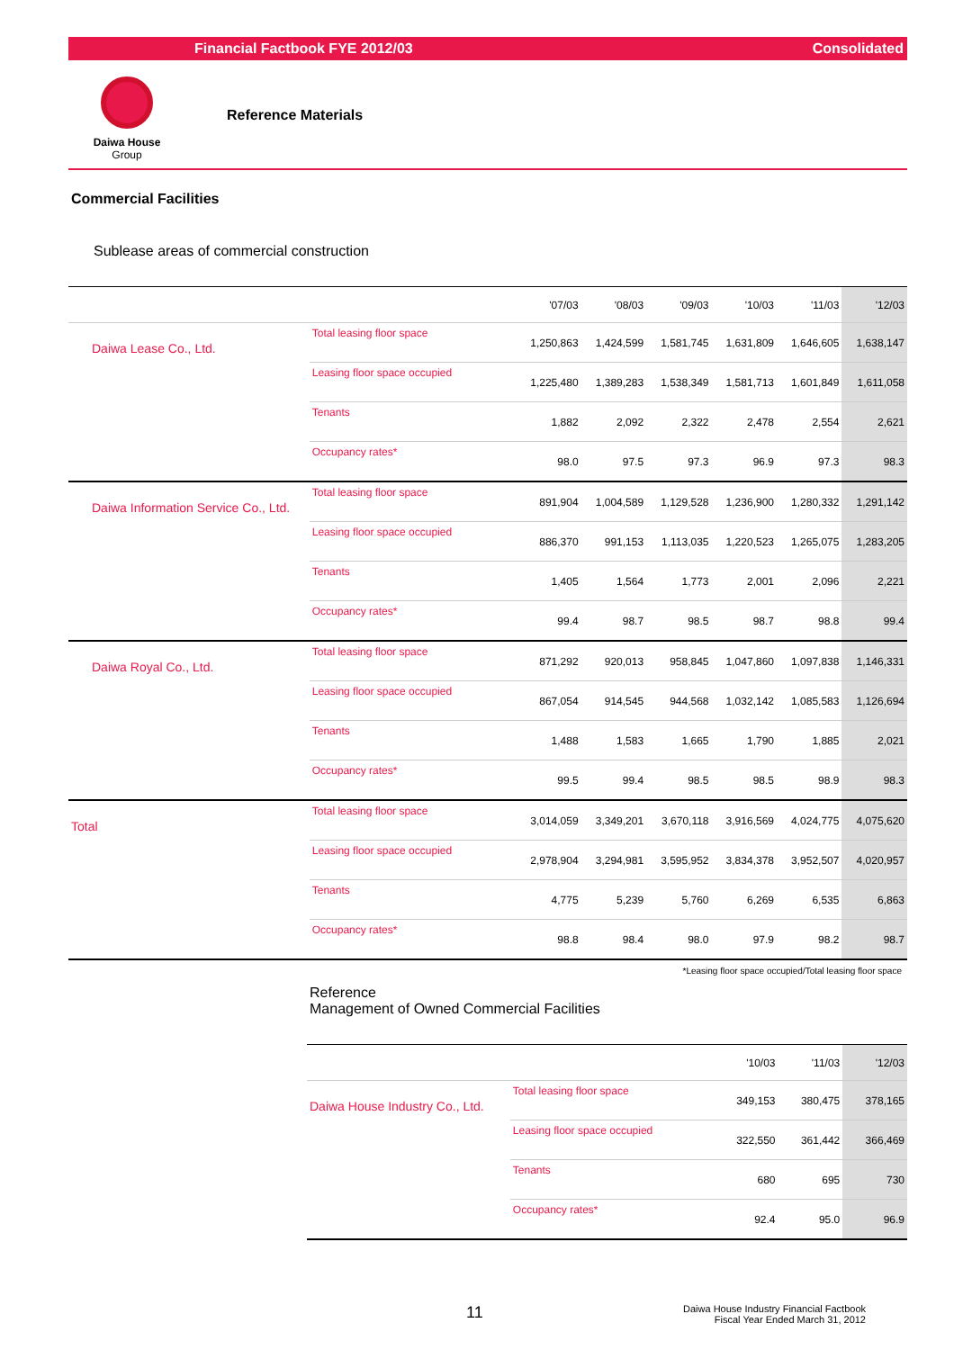Financial Factbook FYE 2012/03 Consolidated
Daiwa House
Group
Reference Materials
Commercial Facilities
Sublease areas of commercial construction
| | | '07/03 | '08/03 | '09/03 | '10/03 | '11/03 | '12/03 |
| --- | --- | --- | --- | --- | --- | --- | --- |
| Daiwa Lease Co., Ltd. | Total leasing floor space | 1,250,863 | 1,424,599 | 1,581,745 | 1,631,809 | 1,646,605 | 1,638,147 |
| | Leasing floor space occupied | 1,225,480 | 1,389,283 | 1,538,349 | 1,581,713 | 1,601,849 | 1,611,058 |
| | Tenants | 1,882 | 2,092 | 2,322 | 2,478 | 2,554 | 2,621 |
| | Occupancy rates* | 98.0 | 97.5 | 97.3 | 96.9 | 97.3 | 98.3 |
| Daiwa Information Service Co., Ltd. | Total leasing floor space | 891,904 | 1,004,589 | 1,129,528 | 1,236,900 | 1,280,332 | 1,291,142 |
| | Leasing floor space occupied | 886,370 | 991,153 | 1,113,035 | 1,220,523 | 1,265,075 | 1,283,205 |
| | Tenants | 1,405 | 1,564 | 1,773 | 2,001 | 2,096 | 2,221 |
| | Occupancy rates* | 99.4 | 98.7 | 98.5 | 98.7 | 98.8 | 99.4 |
| Daiwa Royal Co., Ltd. | Total leasing floor space | 871,292 | 920,013 | 958,845 | 1,047,860 | 1,097,838 | 1,146,331 |
| | Leasing floor space occupied | 867,054 | 914,545 | 944,568 | 1,032,142 | 1,085,583 | 1,126,694 |
| | Tenants | 1,488 | 1,583 | 1,665 | 1,790 | 1,885 | 2,021 |
| | Occupancy rates* | 99.5 | 99.4 | 98.5 | 98.5 | 98.9 | 98.3 |
| Total | Total leasing floor space | 3,014,059 | 3,349,201 | 3,670,118 | 3,916,569 | 4,024,775 | 4,075,620 |
| | Leasing floor space occupied | 2,978,904 | 3,294,981 | 3,595,952 | 3,834,378 | 3,952,507 | 4,020,957 |
| | Tenants | 4,775 | 5,239 | 5,760 | 6,269 | 6,535 | 6,863 |
| | Occupancy rates* | 98.8 | 98.4 | 98.0 | 97.9 | 98.2 | 98.7 |
*Leasing floor space occupied/Total leasing floor space
Reference
Management of Owned Commercial Facilities
| | | '10/03 | '11/03 | '12/03 |
| --- | --- | --- | --- | --- |
| Daiwa House Industry Co., Ltd. | Total leasing floor space | 349,153 | 380,475 | 378,165 |
| | Leasing floor space occupied | 322,550 | 361,442 | 366,469 |
| | Tenants | 680 | 695 | 730 |
| | Occupancy rates* | 92.4 | 95.0 | 96.9 |
11 Daiwa House Industry Financial Factbook
Fiscal Year Ended March 31, 2012